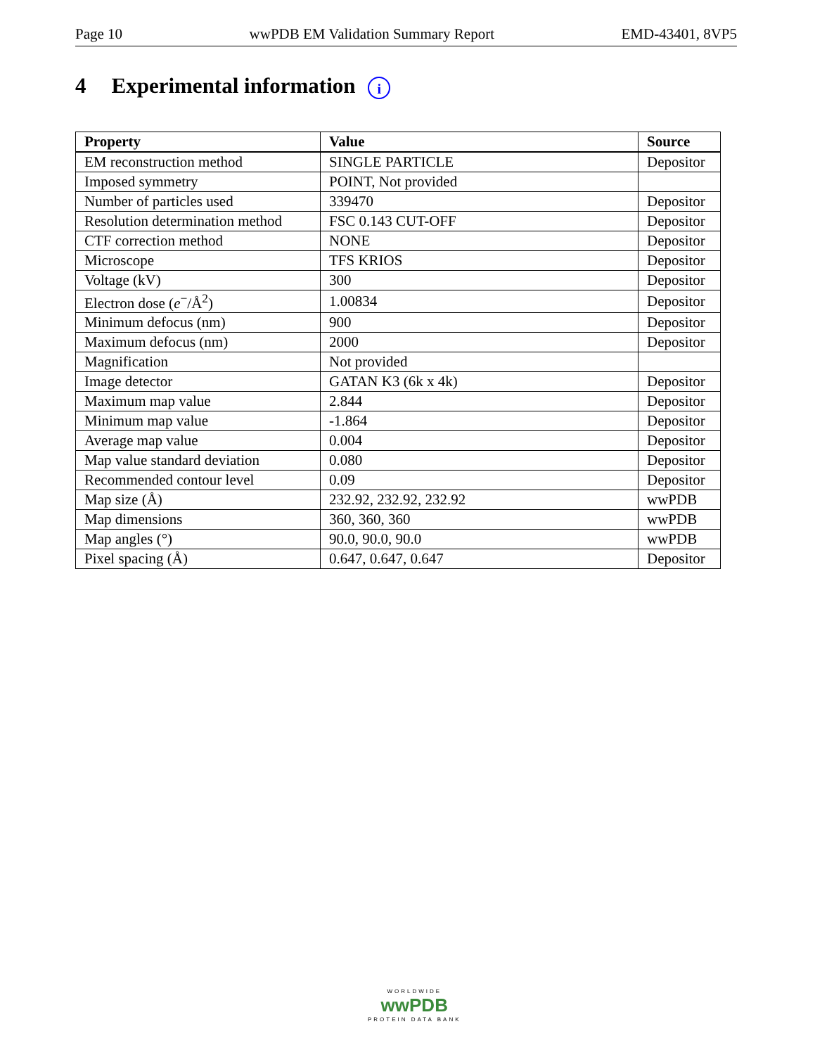Page 10 wwPDB EM Validation Summary Report EMD-43401, 8VP5
4 Experimental information i
| Property | Value | Source |
| --- | --- | --- |
| EM reconstruction method | SINGLE PARTICLE | Depositor |
| Imposed symmetry | POINT, Not provided | |
| Number of particles used | 339470 | Depositor |
| Resolution determination method | FSC 0.143 CUT-OFF | Depositor |
| CTF correction method | NONE | Depositor |
| Microscope | TFS KRIOS | Depositor |
| Voltage (kV) | 300 | Depositor |
| Electron dose ( e<sup>−</sup>/Å<sup>2</sup>) | 1.00834 | Depositor |
| Minimum defocus (nm) | 900 | Depositor |
| Maximum defocus (nm) | 2000 | Depositor |
| Magnification | Not provided | |
| Image detector | GATAN K3 (6k x 4k) | Depositor |
| Maximum map value | 2.844 | Depositor |
| Minimum map value | -1.864 | Depositor |
| Average map value | 0.004 | Depositor |
| Map value standard deviation | 0.080 | Depositor |
| Recommended contour level | 0.09 | Depositor |
| Map size (Å) | 232.92, 232.92, 232.92 | wwPDB |
| Map dimensions | 360, 360, 360 | wwPDB |
| Map angles (°) | 90.0, 90.0, 90.0 | wwPDB |
| Pixel spacing (Å) | 0.647, 0.647, 0.647 | Depositor |
WORLDWIDE
wwPDB
PROTEIN DATA BANK